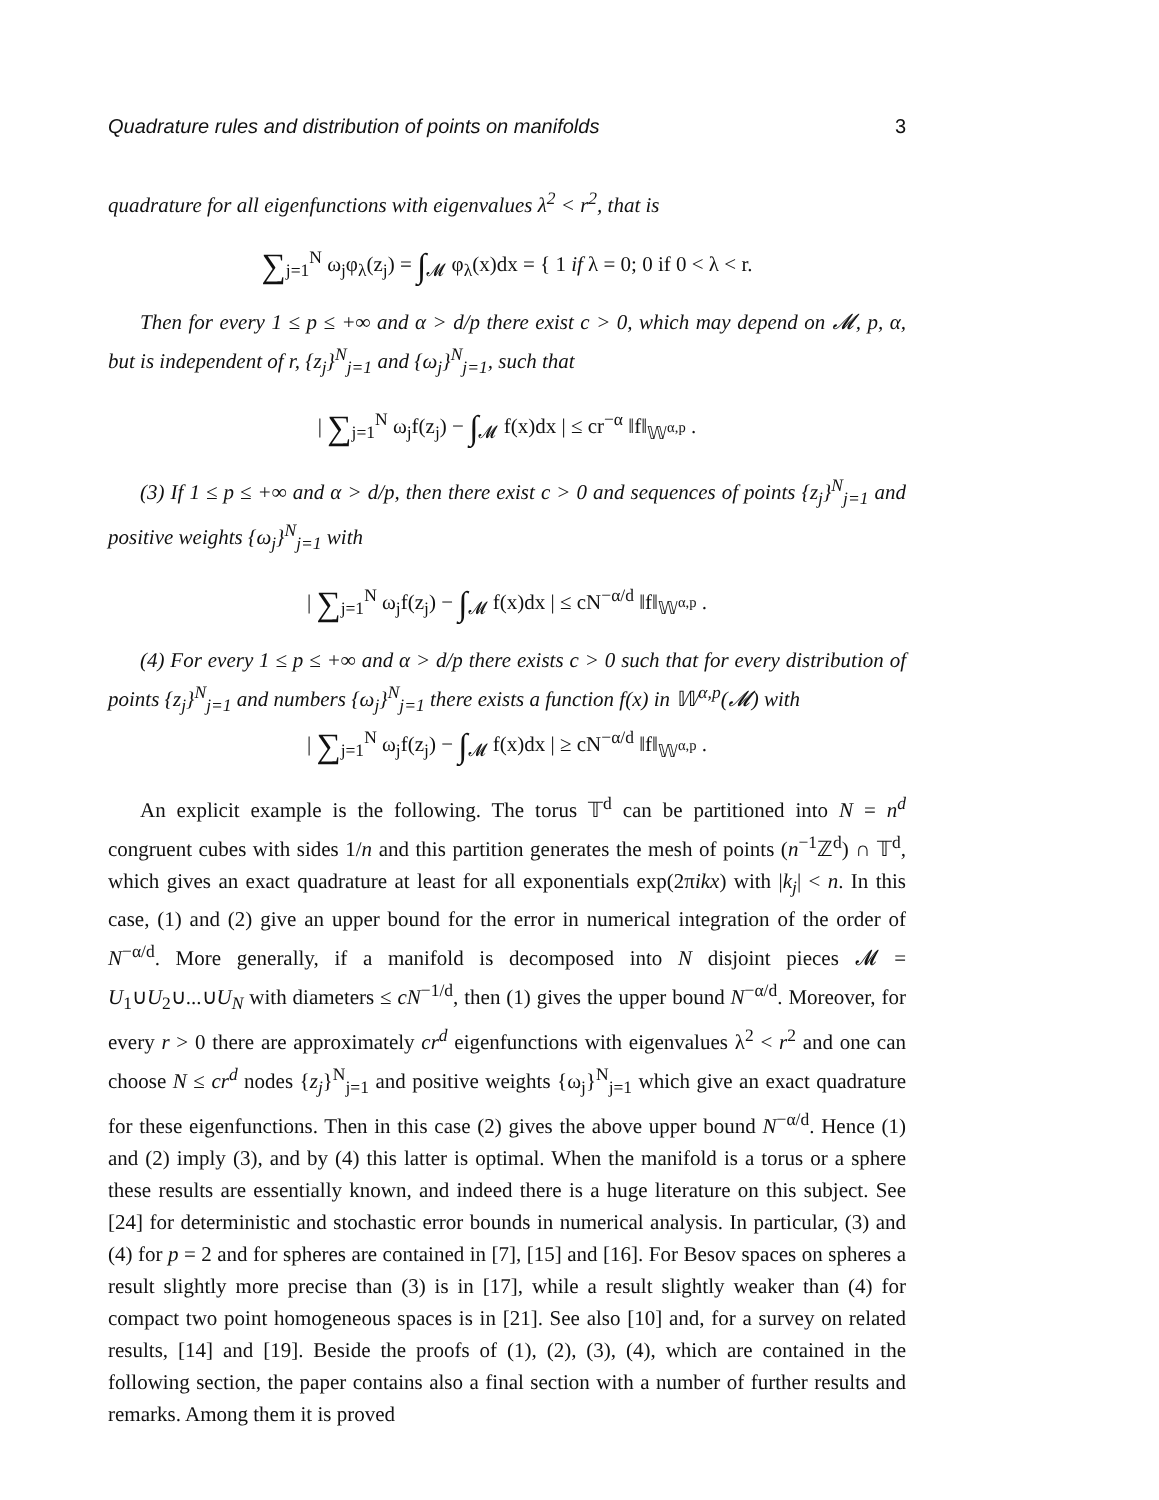Quadrature rules and distribution of points on manifolds 3
quadrature for all eigenfunctions with eigenvalues λ<sup>2</sup> < r<sup>2</sup>, that is
∑<sub>j=1</sub><sup>N</sup> ω<sub>j</sub>φ<sub>λ</sub>(z<sub>j</sub>) = ∫<sub>𝓜</sub> φ<sub>λ</sub>(x)dx = { 1 if λ = 0; 0 if 0 < λ < r.
Then for every 1 ≤ p ≤ +∞ and α > d/p there exist c > 0, which may depend on 𝓜, p, α, but is independent of r, {z<sub>j</sub>}<sup>N</sup><sub>j=1</sub> and {ω<sub>j</sub>}<sup>N</sup><sub>j=1</sub>, such that
| ∑<sub>j=1</sub><sup>N</sup> ω<sub>j</sub>f(z<sub>j</sub>) − ∫<sub>𝓜</sub> f(x)dx | ≤ cr<sup>−α</sup> ‖f‖<sub>𝕎<sup>α,p</sup></sub> .
(3) If 1 ≤ p ≤ +∞ and α > d/p, then there exist c > 0 and sequences of points {z<sub>j</sub>}<sup>N</sup><sub>j=1</sub> and positive weights {ω<sub>j</sub>}<sup>N</sup><sub>j=1</sub> with
| ∑<sub>j=1</sub><sup>N</sup> ω<sub>j</sub>f(z<sub>j</sub>) − ∫<sub>𝓜</sub> f(x)dx | ≤ cN<sup>−α/d</sup> ‖f‖<sub>𝕎<sup>α,p</sup></sub> .
(4) For every 1 ≤ p ≤ +∞ and α > d/p there exists c > 0 such that for every distribution of points {z<sub>j</sub>}<sup>N</sup><sub>j=1</sub> and numbers {ω<sub>j</sub>}<sup>N</sup><sub>j=1</sub> there exists a function f(x) in 𝕎<sup>α,p</sup>(𝓜) with
| ∑<sub>j=1</sub><sup>N</sup> ω<sub>j</sub>f(z<sub>j</sub>) − ∫<sub>𝓜</sub> f(x)dx | ≥ cN<sup>−α/d</sup> ‖f‖<sub>𝕎<sup>α,p</sup></sub> .
An explicit example is the following. The torus 𝕋<sup>d</sup> can be partitioned into N = n<sup>d</sup> congruent cubes with sides 1/n and this partition generates the mesh of points (n<sup>−1</sup>ℤ<sup>d</sup>) ∩ 𝕋<sup>d</sup>, which gives an exact quadrature at least for all exponentials exp(2πikx) with |k<sub>j</sub>| < n. In this case, (1) and (2) give an upper bound for the error in numerical integration of the order of N<sup>−α/d</sup>. More generally, if a manifold is decomposed into N disjoint pieces 𝓜 = U<sub>1</sub>∪U<sub>2</sub>∪...∪U<sub>N</sub> with diameters ≤ cN<sup>−1/d</sup>, then (1) gives the upper bound N<sup>−α/d</sup>. Moreover, for every r > 0 there are approximately cr<sup>d</sup> eigenfunctions with eigenvalues λ<sup>2</sup> < r<sup>2</sup> and one can choose N ≤ cr<sup>d</sup> nodes {z<sub>j</sub>}<sup>N</sup><sub>j=1</sub> and positive weights {ω<sub>j</sub>}<sup>N</sup><sub>j=1</sub> which give an exact quadrature for these eigenfunctions. Then in this case (2) gives the above upper bound N<sup>−α/d</sup>. Hence (1) and (2) imply (3), and by (4) this latter is optimal. When the manifold is a torus or a sphere these results are essentially known, and indeed there is a huge literature on this subject. See [24] for deterministic and stochastic error bounds in numerical analysis. In particular, (3) and (4) for p = 2 and for spheres are contained in [7], [15] and [16]. For Besov spaces on spheres a result slightly more precise than (3) is in [17], while a result slightly weaker than (4) for compact two point homogeneous spaces is in [21]. See also [10] and, for a survey on related results, [14] and [19]. Beside the proofs of (1), (2), (3), (4), which are contained in the following section, the paper contains also a final section with a number of further results and remarks. Among them it is proved